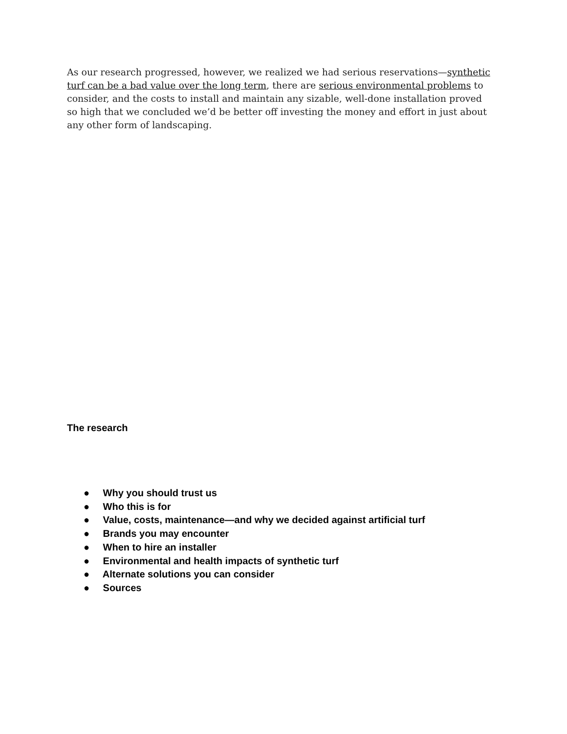As our research progressed, however, we realized we had serious reservations—synthetic turf can be a bad value over the long term, there are serious environmental problems to consider, and the costs to install and maintain any sizable, well-done installation proved so high that we concluded we’d be better off investing the money and effort in just about any other form of landscaping.
The research
● Why you should trust us
● Who this is for
● Value, costs, maintenance—and why we decided against artificial turf
● Brands you may encounter
● When to hire an installer
● Environmental and health impacts of synthetic turf
● Alternate solutions you can consider
● Sources